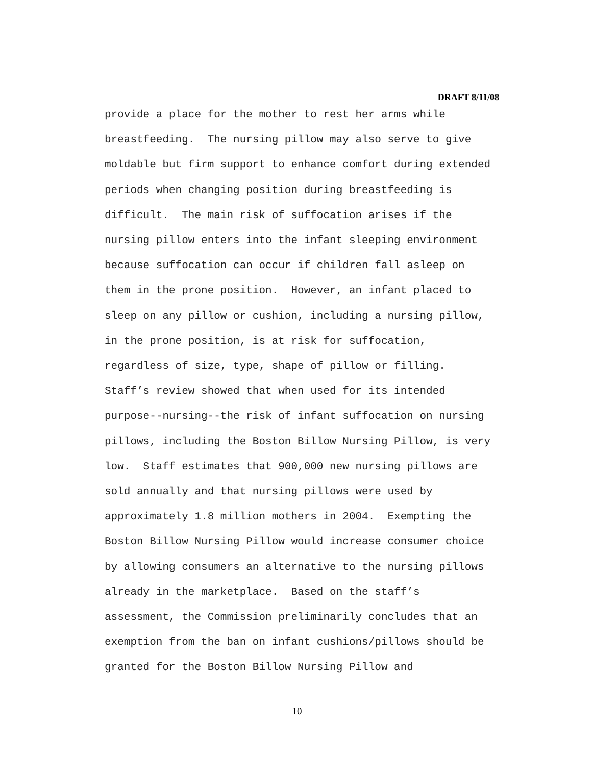DRAFT 8/11/08
provide a place for the mother to rest her arms while
breastfeeding. The nursing pillow may also serve to give
moldable but firm support to enhance comfort during extended
periods when changing position during breastfeeding is
difficult. The main risk of suffocation arises if the
nursing pillow enters into the infant sleeping environment
because suffocation can occur if children fall asleep on
them in the prone position. However, an infant placed to
sleep on any pillow or cushion, including a nursing pillow,
in the prone position, is at risk for suffocation,
regardless of size, type, shape of pillow or filling.
Staff’s review showed that when used for its intended
purpose--nursing--the risk of infant suffocation on nursing
pillows, including the Boston Billow Nursing Pillow, is very
low. Staff estimates that 900,000 new nursing pillows are
sold annually and that nursing pillows were used by
approximately 1.8 million mothers in 2004. Exempting the
Boston Billow Nursing Pillow would increase consumer choice
by allowing consumers an alternative to the nursing pillows
already in the marketplace. Based on the staff’s
assessment, the Commission preliminarily concludes that an
exemption from the ban on infant cushions/pillows should be
granted for the Boston Billow Nursing Pillow and
10